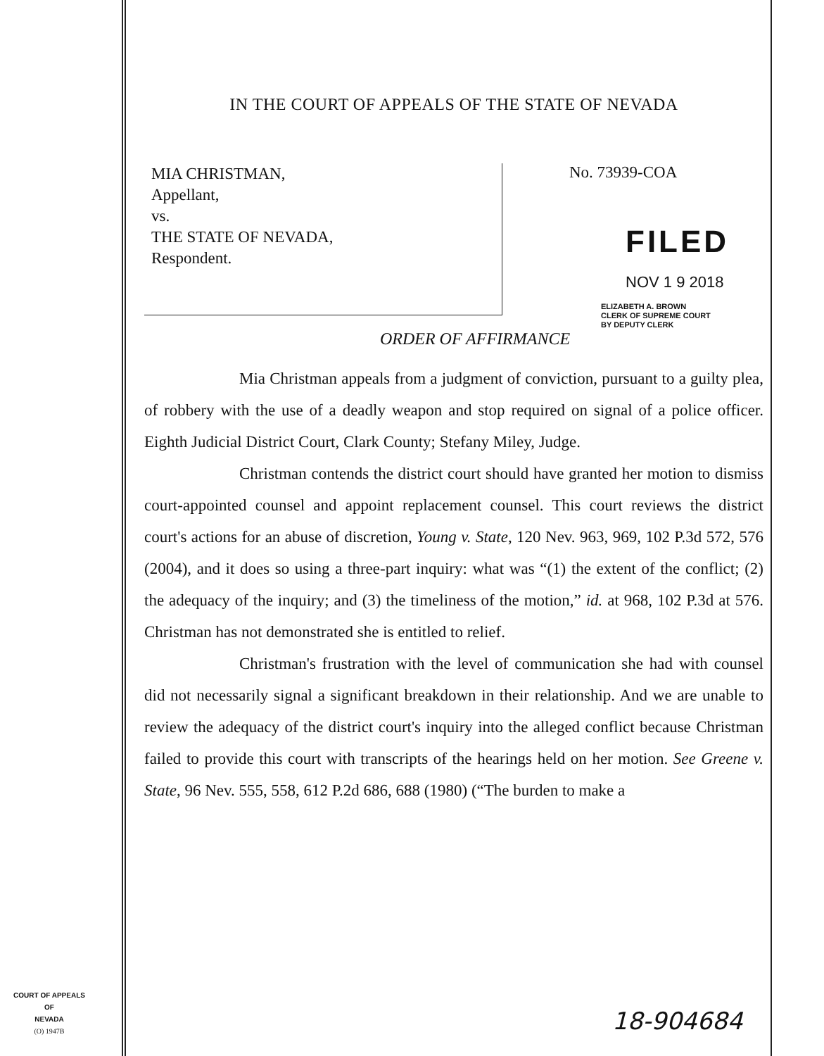COURT OF APPEALS
OF
NEVADA
(O) 1947B
IN THE COURT OF APPEALS OF THE STATE OF NEVADA
MIA CHRISTMAN,
Appellant,
vs.
THE STATE OF NEVADA,
Respondent.
No. 73939-COA
FILED
NOV 1 9 2018
ELIZABETH A. BROWN
CLERK OF SUPREME COURT
BY DEPUTY CLERK
ORDER OF AFFIRMANCE
Mia Christman appeals from a judgment of conviction, pursuant to a guilty plea, of robbery with the use of a deadly weapon and stop required on signal of a police officer. Eighth Judicial District Court, Clark County; Stefany Miley, Judge.
Christman contends the district court should have granted her motion to dismiss court-appointed counsel and appoint replacement counsel. This court reviews the district court's actions for an abuse of discretion, Young v. State, 120 Nev. 963, 969, 102 P.3d 572, 576 (2004), and it does so using a three-part inquiry: what was “(1) the extent of the conflict; (2) the adequacy of the inquiry; and (3) the timeliness of the motion,” id. at 968, 102 P.3d at 576. Christman has not demonstrated she is entitled to relief.
Christman's frustration with the level of communication she had with counsel did not necessarily signal a significant breakdown in their relationship. And we are unable to review the adequacy of the district court's inquiry into the alleged conflict because Christman failed to provide this court with transcripts of the hearings held on her motion. See Greene v. State, 96 Nev. 555, 558, 612 P.2d 686, 688 (1980) (“The burden to make a
18-904684